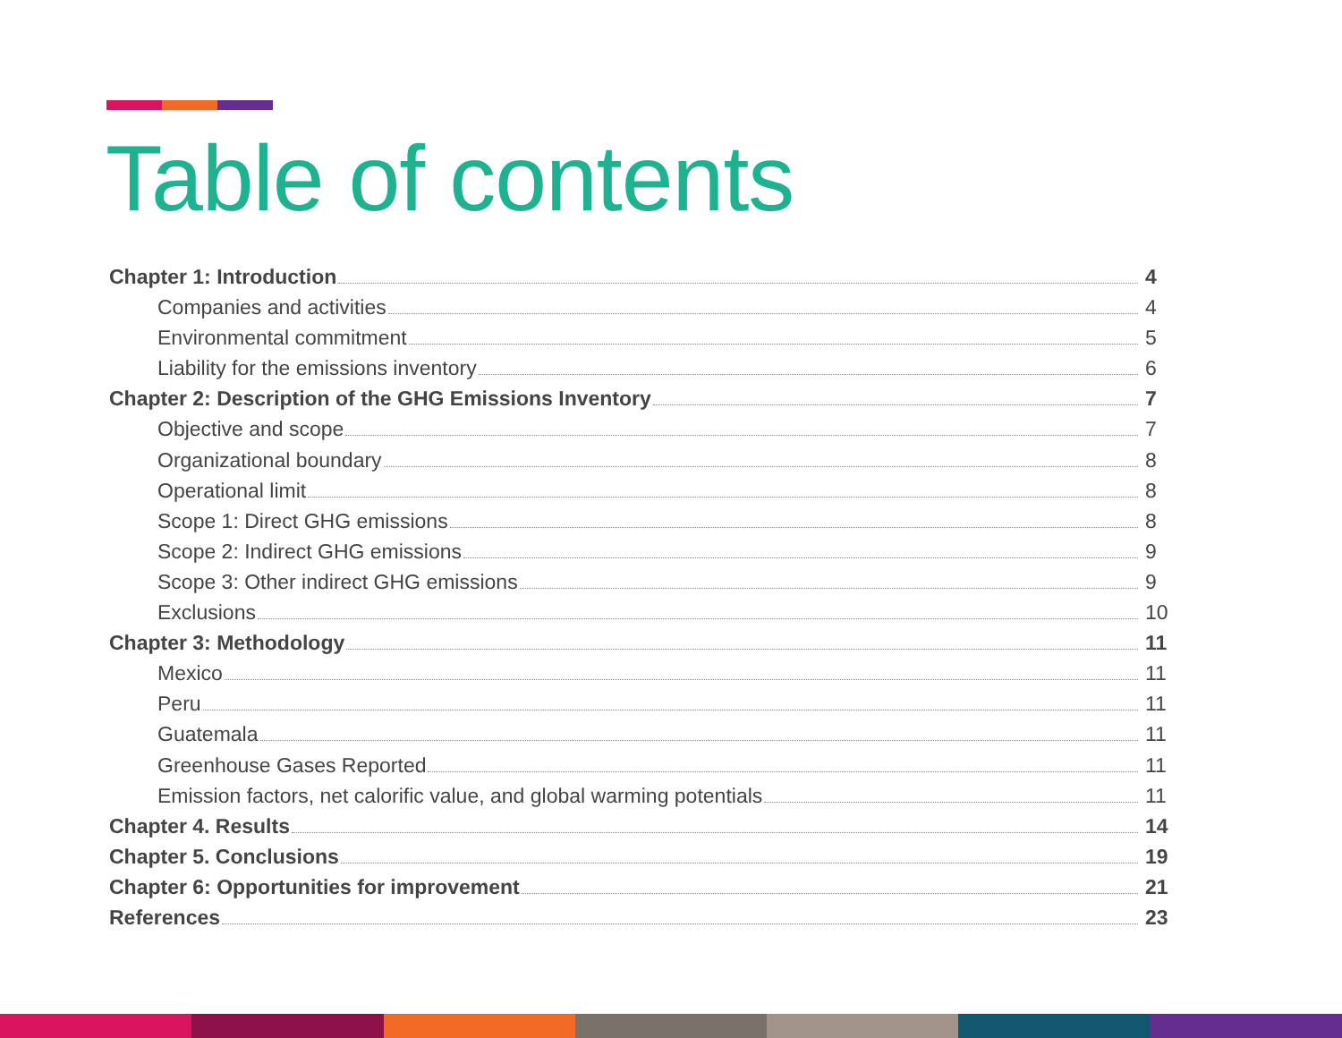Table of contents
Chapter 1: Introduction 4
Companies and activities 4
Environmental commitment 5
Liability for the emissions inventory 6
Chapter 2: Description of the GHG Emissions Inventory 7
Objective and scope 7
Organizational boundary 8
Operational limit 8
Scope 1: Direct GHG emissions 8
Scope 2: Indirect GHG emissions 9
Scope 3: Other indirect GHG emissions 9
Exclusions 10
Chapter 3: Methodology 11
Mexico 11
Peru 11
Guatemala 11
Greenhouse Gases Reported 11
Emission factors, net calorific value, and global warming potentials 11
Chapter 4. Results 14
Chapter 5. Conclusions 19
Chapter 6: Opportunities for improvement 21
References 23